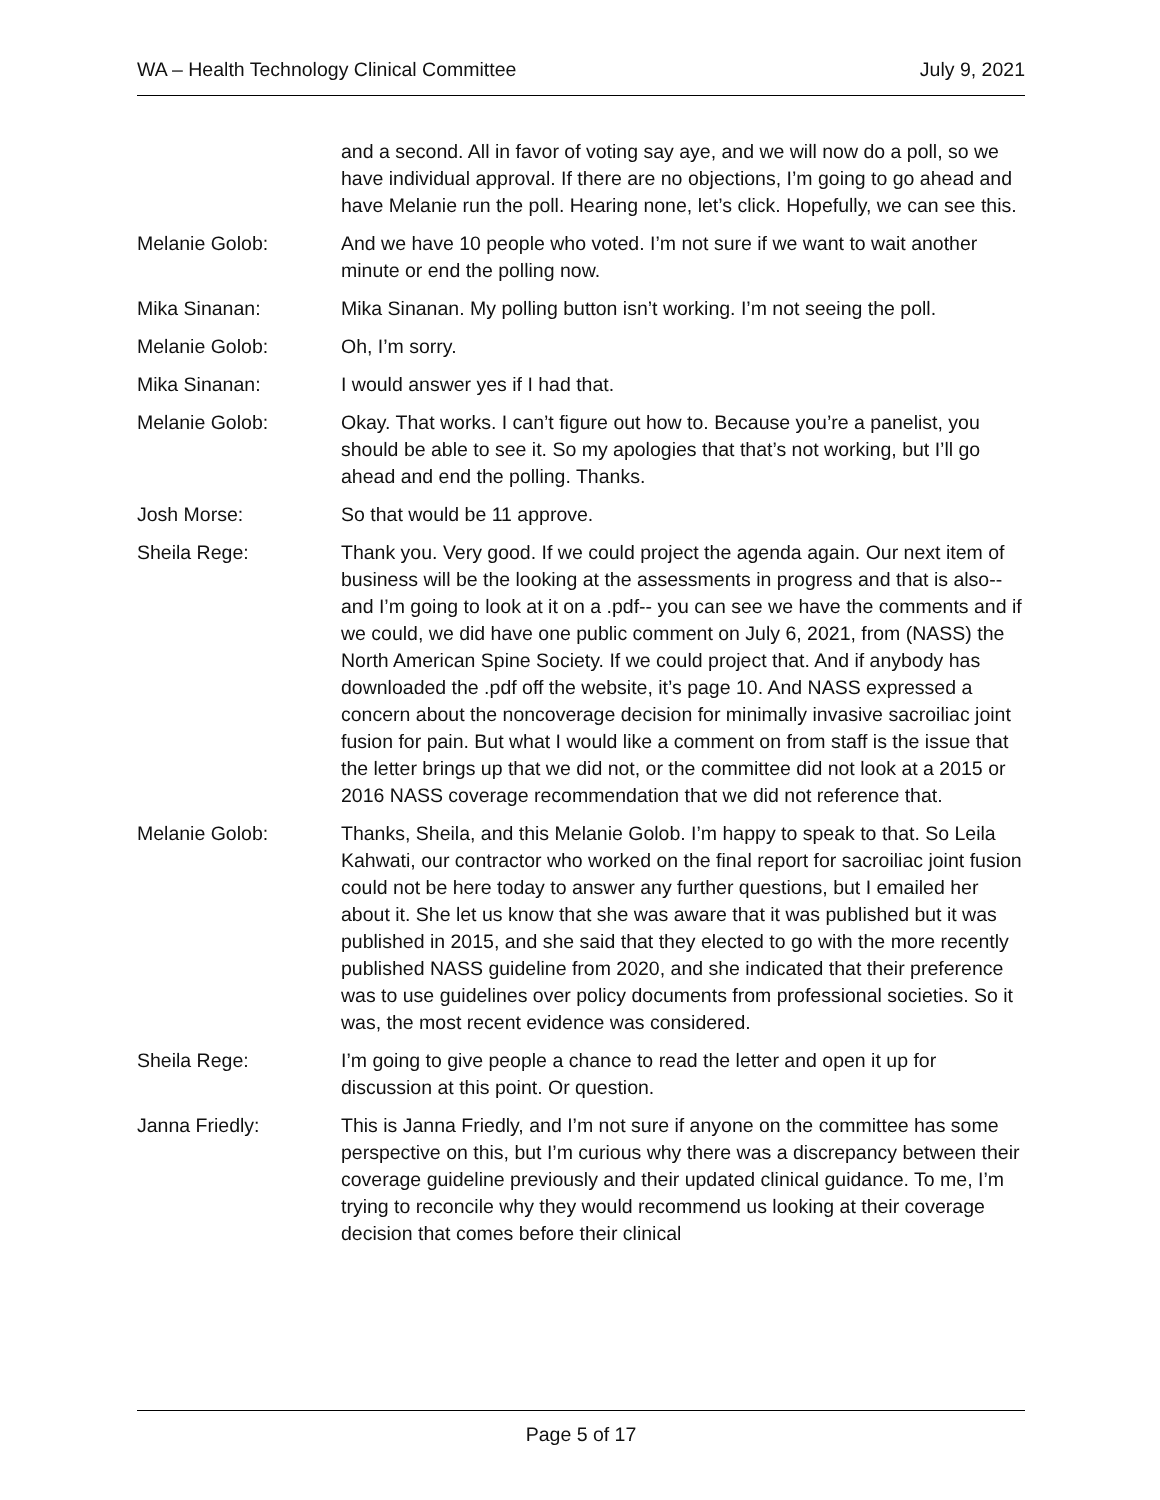WA – Health Technology Clinical Committee July 9, 2021
and a second. All in favor of voting say aye, and we will now do a poll, so we have individual approval. If there are no objections, I’m going to go ahead and have Melanie run the poll. Hearing none, let’s click. Hopefully, we can see this.
Melanie Golob: And we have 10 people who voted. I’m not sure if we want to wait another minute or end the polling now.
Mika Sinanan: Mika Sinanan. My polling button isn’t working. I’m not seeing the poll.
Melanie Golob: Oh, I’m sorry.
Mika Sinanan: I would answer yes if I had that.
Melanie Golob: Okay. That works. I can’t figure out how to. Because you’re a panelist, you should be able to see it. So my apologies that that’s not working, but I’ll go ahead and end the polling. Thanks.
Josh Morse: So that would be 11 approve.
Sheila Rege: Thank you. Very good. If we could project the agenda again. Our next item of business will be the looking at the assessments in progress and that is also-- and I’m going to look at it on a .pdf-- you can see we have the comments and if we could, we did have one public comment on July 6, 2021, from (NASS) the North American Spine Society. If we could project that. And if anybody has downloaded the .pdf off the website, it’s page 10. And NASS expressed a concern about the noncoverage decision for minimally invasive sacroiliac joint fusion for pain. But what I would like a comment on from staff is the issue that the letter brings up that we did not, or the committee did not look at a 2015 or 2016 NASS coverage recommendation that we did not reference that.
Melanie Golob: Thanks, Sheila, and this Melanie Golob. I’m happy to speak to that. So Leila Kahwati, our contractor who worked on the final report for sacroiliac joint fusion could not be here today to answer any further questions, but I emailed her about it. She let us know that she was aware that it was published but it was published in 2015, and she said that they elected to go with the more recently published NASS guideline from 2020, and she indicated that their preference was to use guidelines over policy documents from professional societies. So it was, the most recent evidence was considered.
Sheila Rege: I’m going to give people a chance to read the letter and open it up for discussion at this point. Or question.
Janna Friedly: This is Janna Friedly, and I’m not sure if anyone on the committee has some perspective on this, but I’m curious why there was a discrepancy between their coverage guideline previously and their updated clinical guidance. To me, I’m trying to reconcile why they would recommend us looking at their coverage decision that comes before their clinical
Page 5 of 17